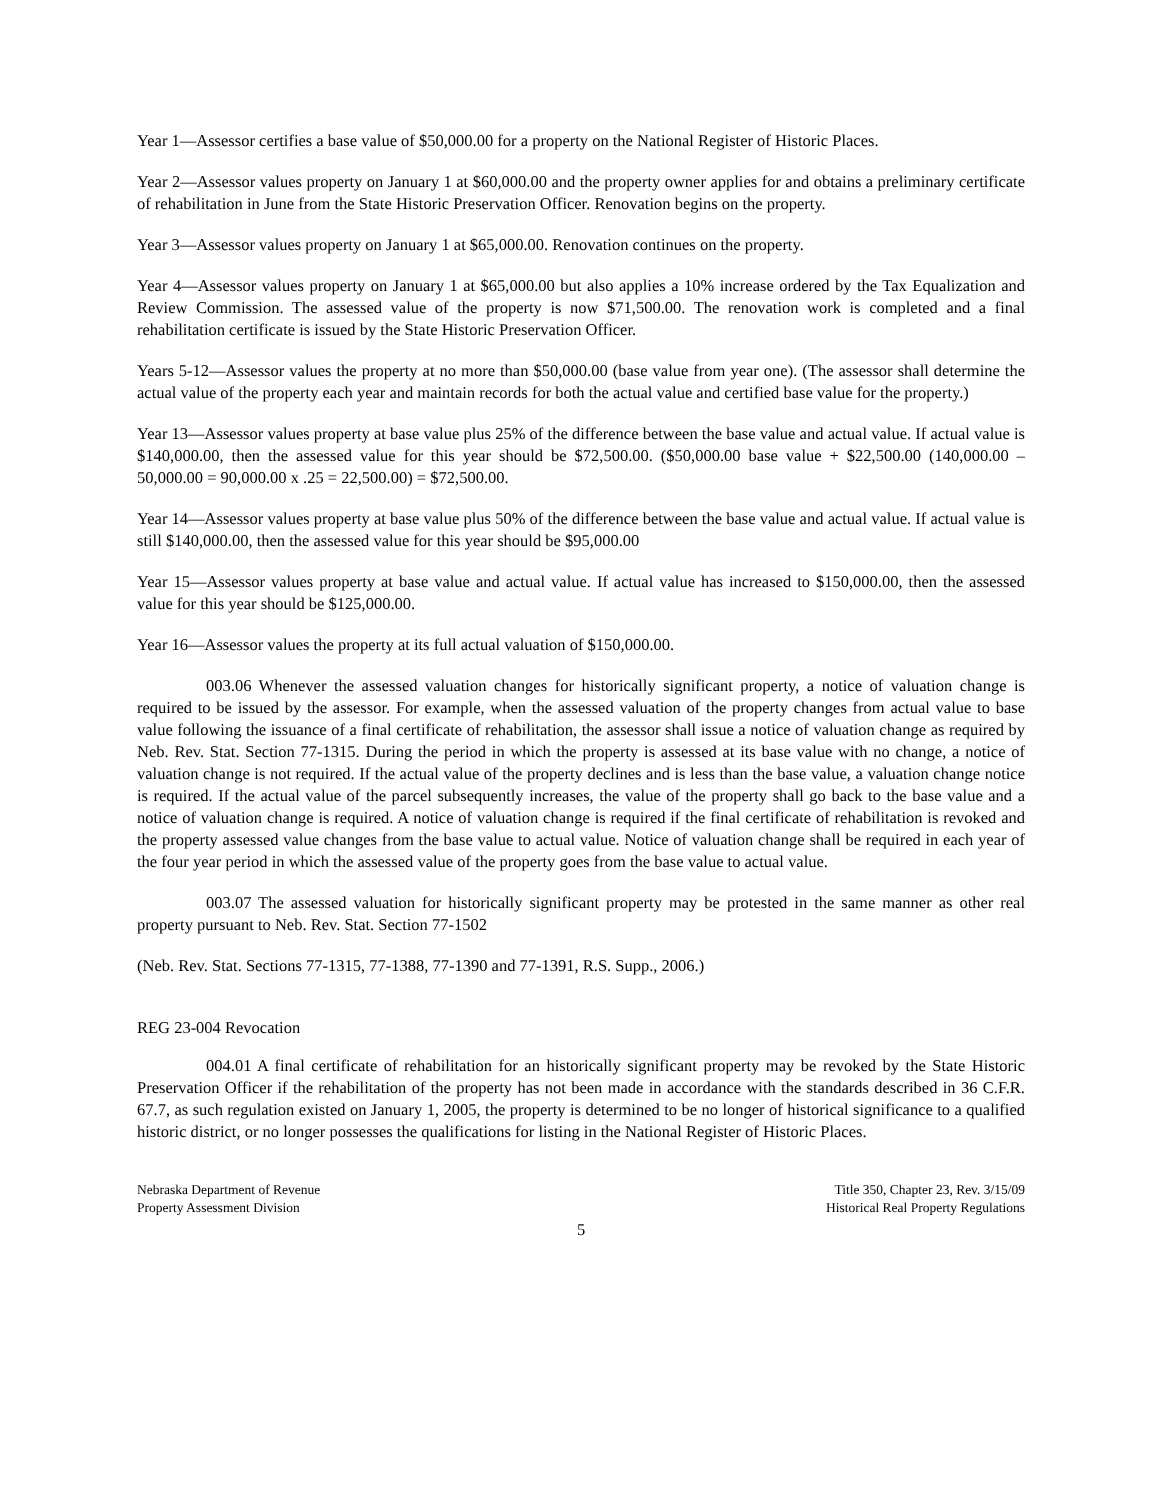Year 1—Assessor certifies a base value of $50,000.00 for a property on the National Register of Historic Places.
Year 2—Assessor values property on January 1 at $60,000.00 and the property owner applies for and obtains a preliminary certificate of rehabilitation in June from the State Historic Preservation Officer. Renovation begins on the property.
Year 3—Assessor values property on January 1 at $65,000.00. Renovation continues on the property.
Year 4—Assessor values property on January 1 at $65,000.00 but also applies a 10% increase ordered by the Tax Equalization and Review Commission. The assessed value of the property is now $71,500.00. The renovation work is completed and a final rehabilitation certificate is issued by the State Historic Preservation Officer.
Years 5-12—Assessor values the property at no more than $50,000.00 (base value from year one). (The assessor shall determine the actual value of the property each year and maintain records for both the actual value and certified base value for the property.)
Year 13—Assessor values property at base value plus 25% of the difference between the base value and actual value. If actual value is $140,000.00, then the assessed value for this year should be $72,500.00. ($50,000.00 base value + $22,500.00 (140,000.00 – 50,000.00 = 90,000.00 x .25 = 22,500.00) = $72,500.00.
Year 14—Assessor values property at base value plus 50% of the difference between the base value and actual value. If actual value is still $140,000.00, then the assessed value for this year should be $95,000.00
Year 15—Assessor values property at base value and actual value. If actual value has increased to $150,000.00, then the assessed value for this year should be $125,000.00.
Year 16—Assessor values the property at its full actual valuation of $150,000.00.
003.06 Whenever the assessed valuation changes for historically significant property, a notice of valuation change is required to be issued by the assessor. For example, when the assessed valuation of the property changes from actual value to base value following the issuance of a final certificate of rehabilitation, the assessor shall issue a notice of valuation change as required by Neb. Rev. Stat. Section 77-1315. During the period in which the property is assessed at its base value with no change, a notice of valuation change is not required. If the actual value of the property declines and is less than the base value, a valuation change notice is required. If the actual value of the parcel subsequently increases, the value of the property shall go back to the base value and a notice of valuation change is required. A notice of valuation change is required if the final certificate of rehabilitation is revoked and the property assessed value changes from the base value to actual value. Notice of valuation change shall be required in each year of the four year period in which the assessed value of the property goes from the base value to actual value.
003.07 The assessed valuation for historically significant property may be protested in the same manner as other real property pursuant to Neb. Rev. Stat. Section 77-1502
(Neb. Rev. Stat. Sections 77-1315, 77-1388, 77-1390 and 77-1391, R.S. Supp., 2006.)
REG 23-004 Revocation
004.01 A final certificate of rehabilitation for an historically significant property may be revoked by the State Historic Preservation Officer if the rehabilitation of the property has not been made in accordance with the standards described in 36 C.F.R. 67.7, as such regulation existed on January 1, 2005, the property is determined to be no longer of historical significance to a qualified historic district, or no longer possesses the qualifications for listing in the National Register of Historic Places.
Nebraska Department of Revenue
Property Assessment Division
Title 350, Chapter 23, Rev. 3/15/09
Historical Real Property Regulations
5